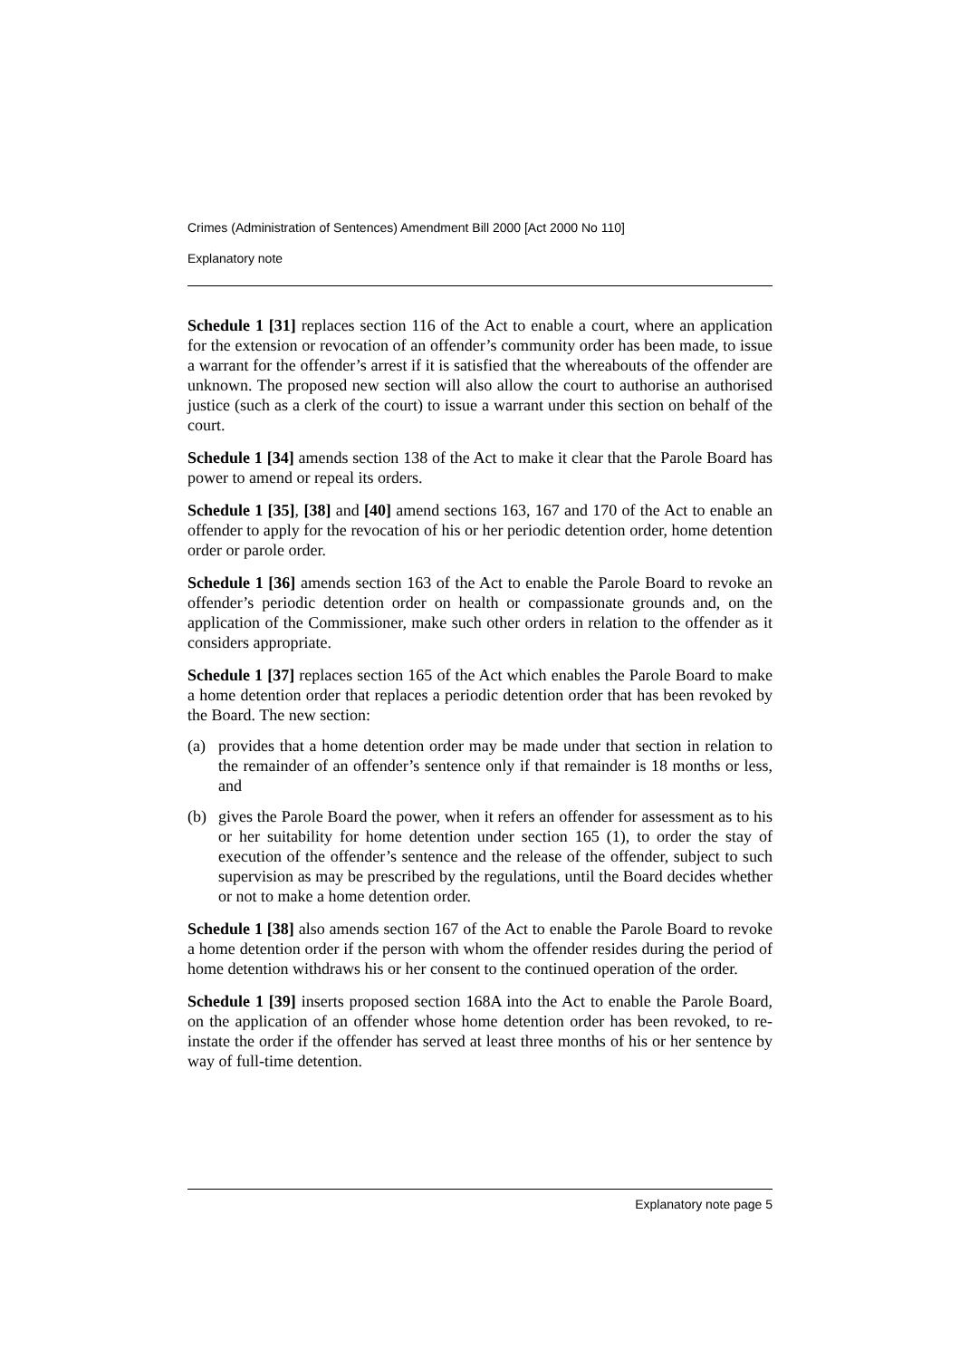Crimes (Administration of Sentences) Amendment Bill 2000 [Act 2000 No 110]
Explanatory note
Schedule 1 [31] replaces section 116 of the Act to enable a court, where an application for the extension or revocation of an offender’s community order has been made, to issue a warrant for the offender’s arrest if it is satisfied that the whereabouts of the offender are unknown. The proposed new section will also allow the court to authorise an authorised justice (such as a clerk of the court) to issue a warrant under this section on behalf of the court.
Schedule 1 [34] amends section 138 of the Act to make it clear that the Parole Board has power to amend or repeal its orders.
Schedule 1 [35], [38] and [40] amend sections 163, 167 and 170 of the Act to enable an offender to apply for the revocation of his or her periodic detention order, home detention order or parole order.
Schedule 1 [36] amends section 163 of the Act to enable the Parole Board to revoke an offender’s periodic detention order on health or compassionate grounds and, on the application of the Commissioner, make such other orders in relation to the offender as it considers appropriate.
Schedule 1 [37] replaces section 165 of the Act which enables the Parole Board to make a home detention order that replaces a periodic detention order that has been revoked by the Board. The new section:
(a) provides that a home detention order may be made under that section in relation to the remainder of an offender’s sentence only if that remainder is 18 months or less, and
(b) gives the Parole Board the power, when it refers an offender for assessment as to his or her suitability for home detention under section 165 (1), to order the stay of execution of the offender’s sentence and the release of the offender, subject to such supervision as may be prescribed by the regulations, until the Board decides whether or not to make a home detention order.
Schedule 1 [38] also amends section 167 of the Act to enable the Parole Board to revoke a home detention order if the person with whom the offender resides during the period of home detention withdraws his or her consent to the continued operation of the order.
Schedule 1 [39] inserts proposed section 168A into the Act to enable the Parole Board, on the application of an offender whose home detention order has been revoked, to re-instate the order if the offender has served at least three months of his or her sentence by way of full-time detention.
Explanatory note page 5